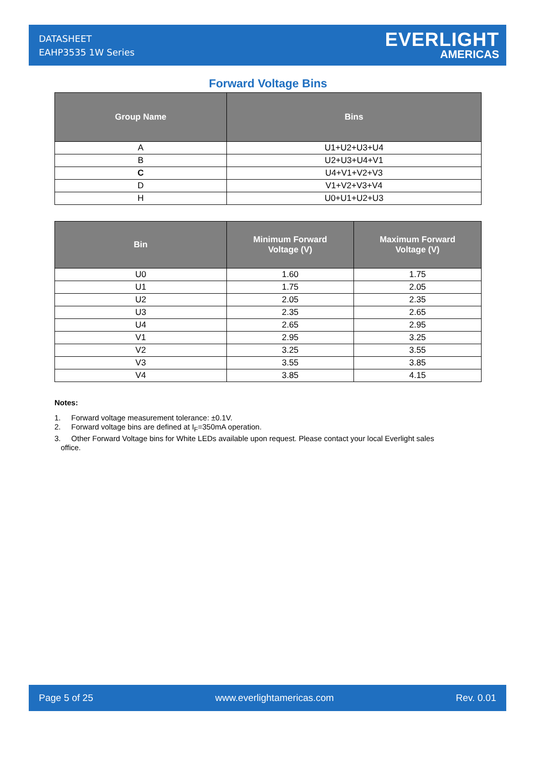DATASHEET
EAHP3535 1W Series
EVERLIGHT
AMERICAS
Forward Voltage Bins
| Group Name | Bins |
| --- | --- |
| A | U1+U2+U3+U4 |
| B | U2+U3+U4+V1 |
| C | U4+V1+V2+V3 |
| D | V1+V2+V3+V4 |
| H | U0+U1+U2+U3 |
| Bin | Minimum Forward Voltage (V) | Maximum Forward Voltage (V) |
| --- | --- | --- |
| U0 | 1.60 | 1.75 |
| U1 | 1.75 | 2.05 |
| U2 | 2.05 | 2.35 |
| U3 | 2.35 | 2.65 |
| U4 | 2.65 | 2.95 |
| V1 | 2.95 | 3.25 |
| V2 | 3.25 | 3.55 |
| V3 | 3.55 | 3.85 |
| V4 | 3.85 | 4.15 |
Notes:
1. Forward voltage measurement tolerance: ±0.1V.
2. Forward voltage bins are defined at I<sub>F</sub>=350mA operation.
3. Other Forward Voltage bins for White LEDs available upon request. Please contact your local Everlight sales
office.
Page 5 of 25 www.everlightamericas.com Rev. 0.01